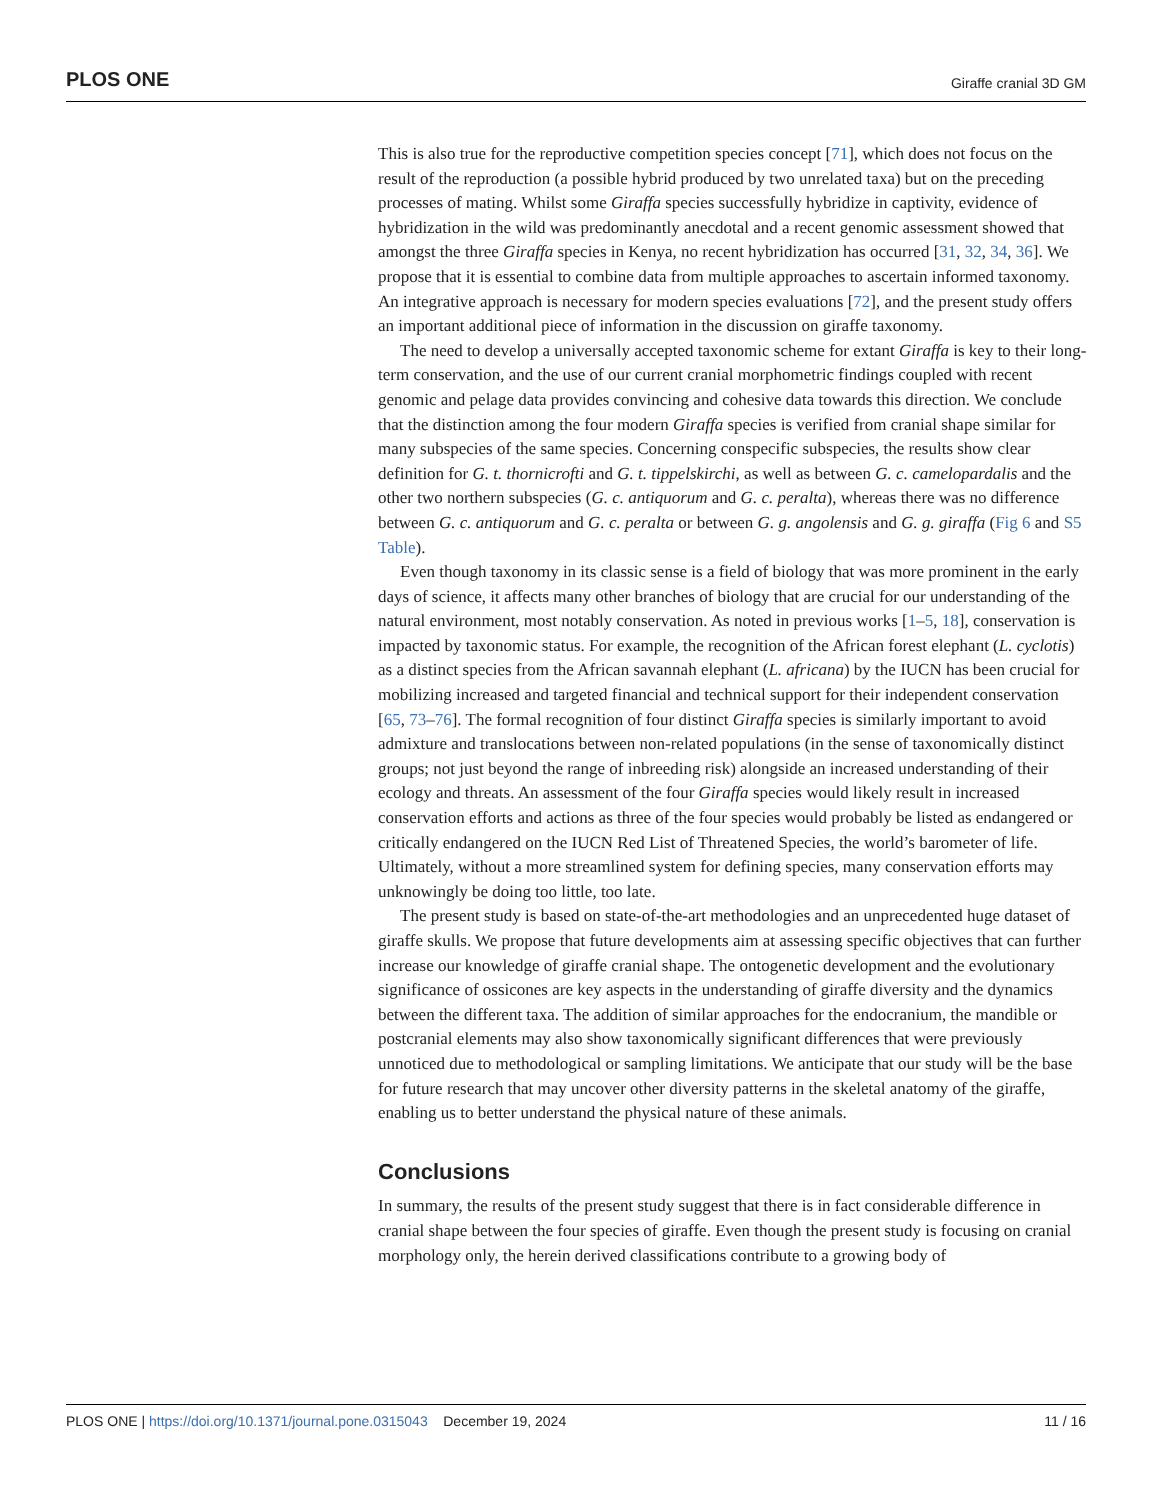PLOS ONE Giraffe cranial 3D GM
This is also true for the reproductive competition species concept [71], which does not focus on the result of the reproduction (a possible hybrid produced by two unrelated taxa) but on the preceding processes of mating. Whilst some Giraffa species successfully hybridize in captivity, evidence of hybridization in the wild was predominantly anecdotal and a recent genomic assessment showed that amongst the three Giraffa species in Kenya, no recent hybridization has occurred [31, 32, 34, 36]. We propose that it is essential to combine data from multiple approaches to ascertain informed taxonomy. An integrative approach is necessary for modern species evaluations [72], and the present study offers an important additional piece of information in the discussion on giraffe taxonomy.
The need to develop a universally accepted taxonomic scheme for extant Giraffa is key to their long-term conservation, and the use of our current cranial morphometric findings coupled with recent genomic and pelage data provides convincing and cohesive data towards this direction. We conclude that the distinction among the four modern Giraffa species is verified from cranial shape similar for many subspecies of the same species. Concerning conspecific subspecies, the results show clear definition for G. t. thornicrofti and G. t. tippelskirchi, as well as between G. c. camelopardalis and the other two northern subspecies (G. c. antiquorum and G. c. peralta), whereas there was no difference between G. c. antiquorum and G. c. peralta or between G. g. angolensis and G. g. giraffa (Fig 6 and S5 Table).
Even though taxonomy in its classic sense is a field of biology that was more prominent in the early days of science, it affects many other branches of biology that are crucial for our understanding of the natural environment, most notably conservation. As noted in previous works [1–5, 18], conservation is impacted by taxonomic status. For example, the recognition of the African forest elephant (L. cyclotis) as a distinct species from the African savannah elephant (L. africana) by the IUCN has been crucial for mobilizing increased and targeted financial and technical support for their independent conservation [65, 73–76]. The formal recognition of four distinct Giraffa species is similarly important to avoid admixture and translocations between non-related populations (in the sense of taxonomically distinct groups; not just beyond the range of inbreeding risk) alongside an increased understanding of their ecology and threats. An assessment of the four Giraffa species would likely result in increased conservation efforts and actions as three of the four species would probably be listed as endangered or critically endangered on the IUCN Red List of Threatened Species, the world’s barometer of life. Ultimately, without a more streamlined system for defining species, many conservation efforts may unknowingly be doing too little, too late.
The present study is based on state-of-the-art methodologies and an unprecedented huge dataset of giraffe skulls. We propose that future developments aim at assessing specific objectives that can further increase our knowledge of giraffe cranial shape. The ontogenetic development and the evolutionary significance of ossicones are key aspects in the understanding of giraffe diversity and the dynamics between the different taxa. The addition of similar approaches for the endocranium, the mandible or postcranial elements may also show taxonomically significant differences that were previously unnoticed due to methodological or sampling limitations. We anticipate that our study will be the base for future research that may uncover other diversity patterns in the skeletal anatomy of the giraffe, enabling us to better understand the physical nature of these animals.
Conclusions
In summary, the results of the present study suggest that there is in fact considerable difference in cranial shape between the four species of giraffe. Even though the present study is focusing on cranial morphology only, the herein derived classifications contribute to a growing body of
PLOS ONE | https://doi.org/10.1371/journal.pone.0315043 December 19, 2024 11 / 16